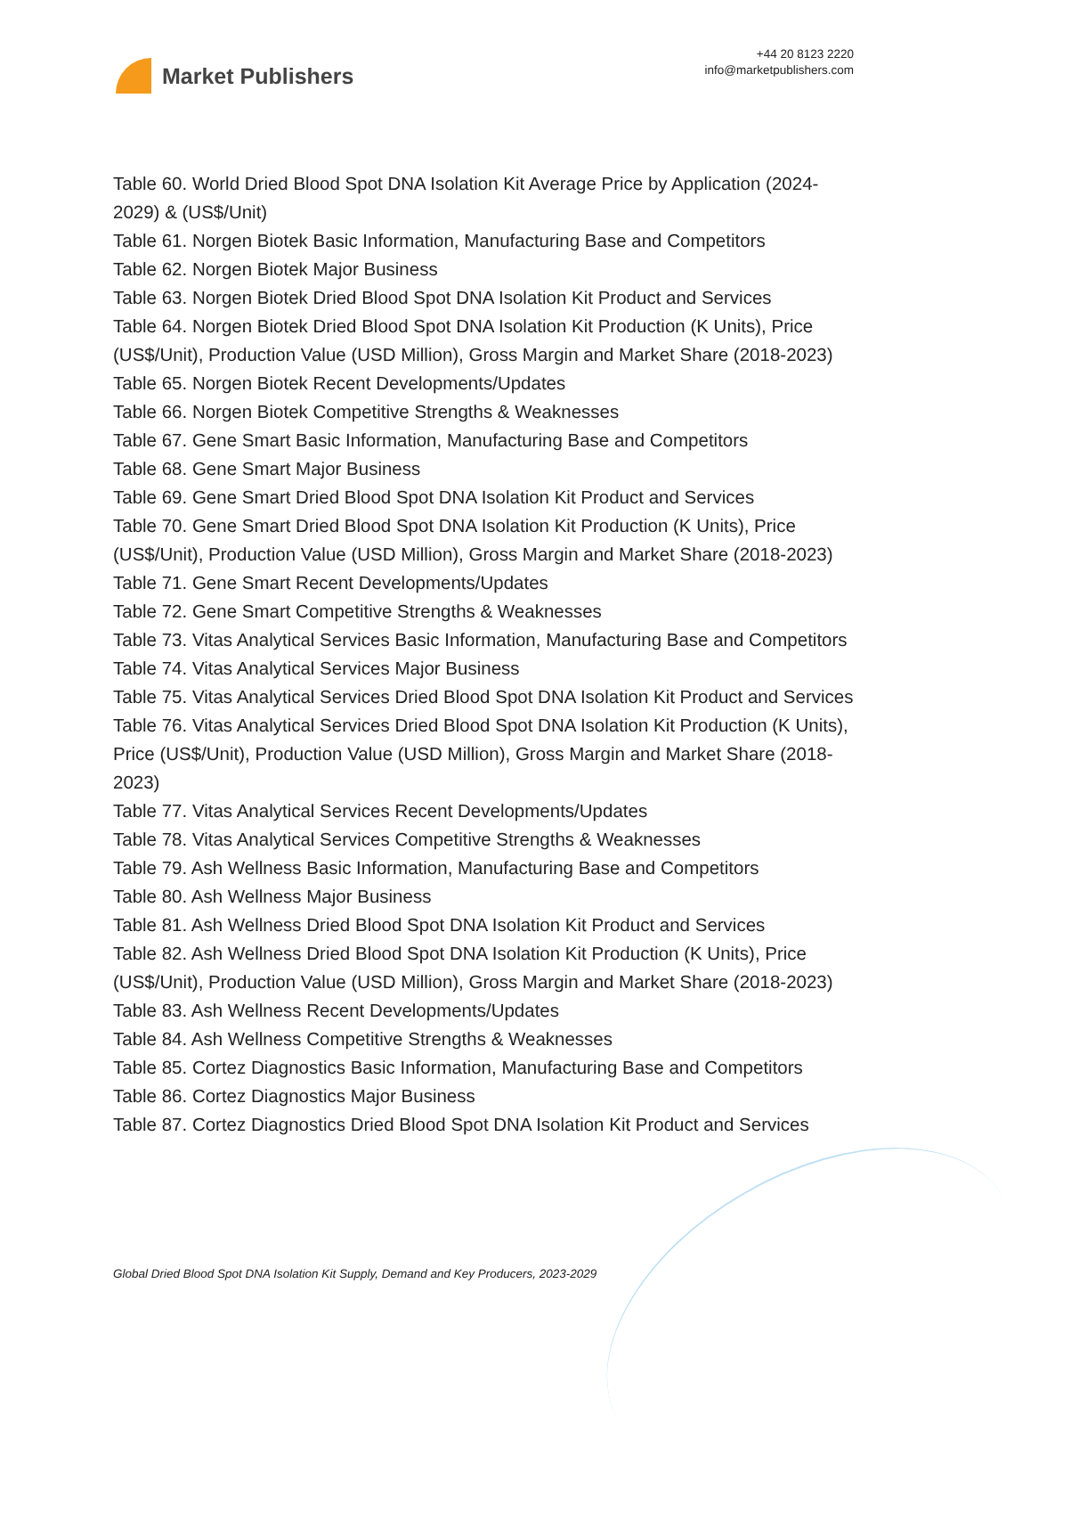Market Publishers
+44 20 8123 2220
info@marketpublishers.com
Table 60. World Dried Blood Spot DNA Isolation Kit Average Price by Application (2024-2029) & (US$/Unit)
Table 61. Norgen Biotek Basic Information, Manufacturing Base and Competitors
Table 62. Norgen Biotek Major Business
Table 63. Norgen Biotek Dried Blood Spot DNA Isolation Kit Product and Services
Table 64. Norgen Biotek Dried Blood Spot DNA Isolation Kit Production (K Units), Price (US$/Unit), Production Value (USD Million), Gross Margin and Market Share (2018-2023)
Table 65. Norgen Biotek Recent Developments/Updates
Table 66. Norgen Biotek Competitive Strengths & Weaknesses
Table 67. Gene Smart Basic Information, Manufacturing Base and Competitors
Table 68. Gene Smart Major Business
Table 69. Gene Smart Dried Blood Spot DNA Isolation Kit Product and Services
Table 70. Gene Smart Dried Blood Spot DNA Isolation Kit Production (K Units), Price (US$/Unit), Production Value (USD Million), Gross Margin and Market Share (2018-2023)
Table 71. Gene Smart Recent Developments/Updates
Table 72. Gene Smart Competitive Strengths & Weaknesses
Table 73. Vitas Analytical Services Basic Information, Manufacturing Base and Competitors
Table 74. Vitas Analytical Services Major Business
Table 75. Vitas Analytical Services Dried Blood Spot DNA Isolation Kit Product and Services
Table 76. Vitas Analytical Services Dried Blood Spot DNA Isolation Kit Production (K Units), Price (US$/Unit), Production Value (USD Million), Gross Margin and Market Share (2018-2023)
Table 77. Vitas Analytical Services Recent Developments/Updates
Table 78. Vitas Analytical Services Competitive Strengths & Weaknesses
Table 79. Ash Wellness Basic Information, Manufacturing Base and Competitors
Table 80. Ash Wellness Major Business
Table 81. Ash Wellness Dried Blood Spot DNA Isolation Kit Product and Services
Table 82. Ash Wellness Dried Blood Spot DNA Isolation Kit Production (K Units), Price (US$/Unit), Production Value (USD Million), Gross Margin and Market Share (2018-2023)
Table 83. Ash Wellness Recent Developments/Updates
Table 84. Ash Wellness Competitive Strengths & Weaknesses
Table 85. Cortez Diagnostics Basic Information, Manufacturing Base and Competitors
Table 86. Cortez Diagnostics Major Business
Table 87. Cortez Diagnostics Dried Blood Spot DNA Isolation Kit Product and Services
Global Dried Blood Spot DNA Isolation Kit Supply, Demand and Key Producers, 2023-2029